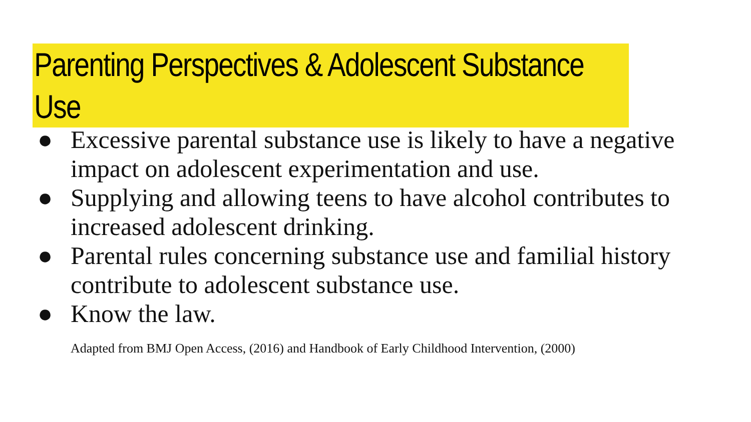Parenting Perspectives & Adolescent Substance Use
● Excessive parental substance use is likely to have a negative impact on adolescent experimentation and use.
● Supplying and allowing teens to have alcohol contributes to increased adolescent drinking.
● Parental rules concerning substance use and familial history contribute to adolescent substance use.
● Know the law.
Adapted from BMJ Open Access, (2016) and Handbook of Early Childhood Intervention, (2000)